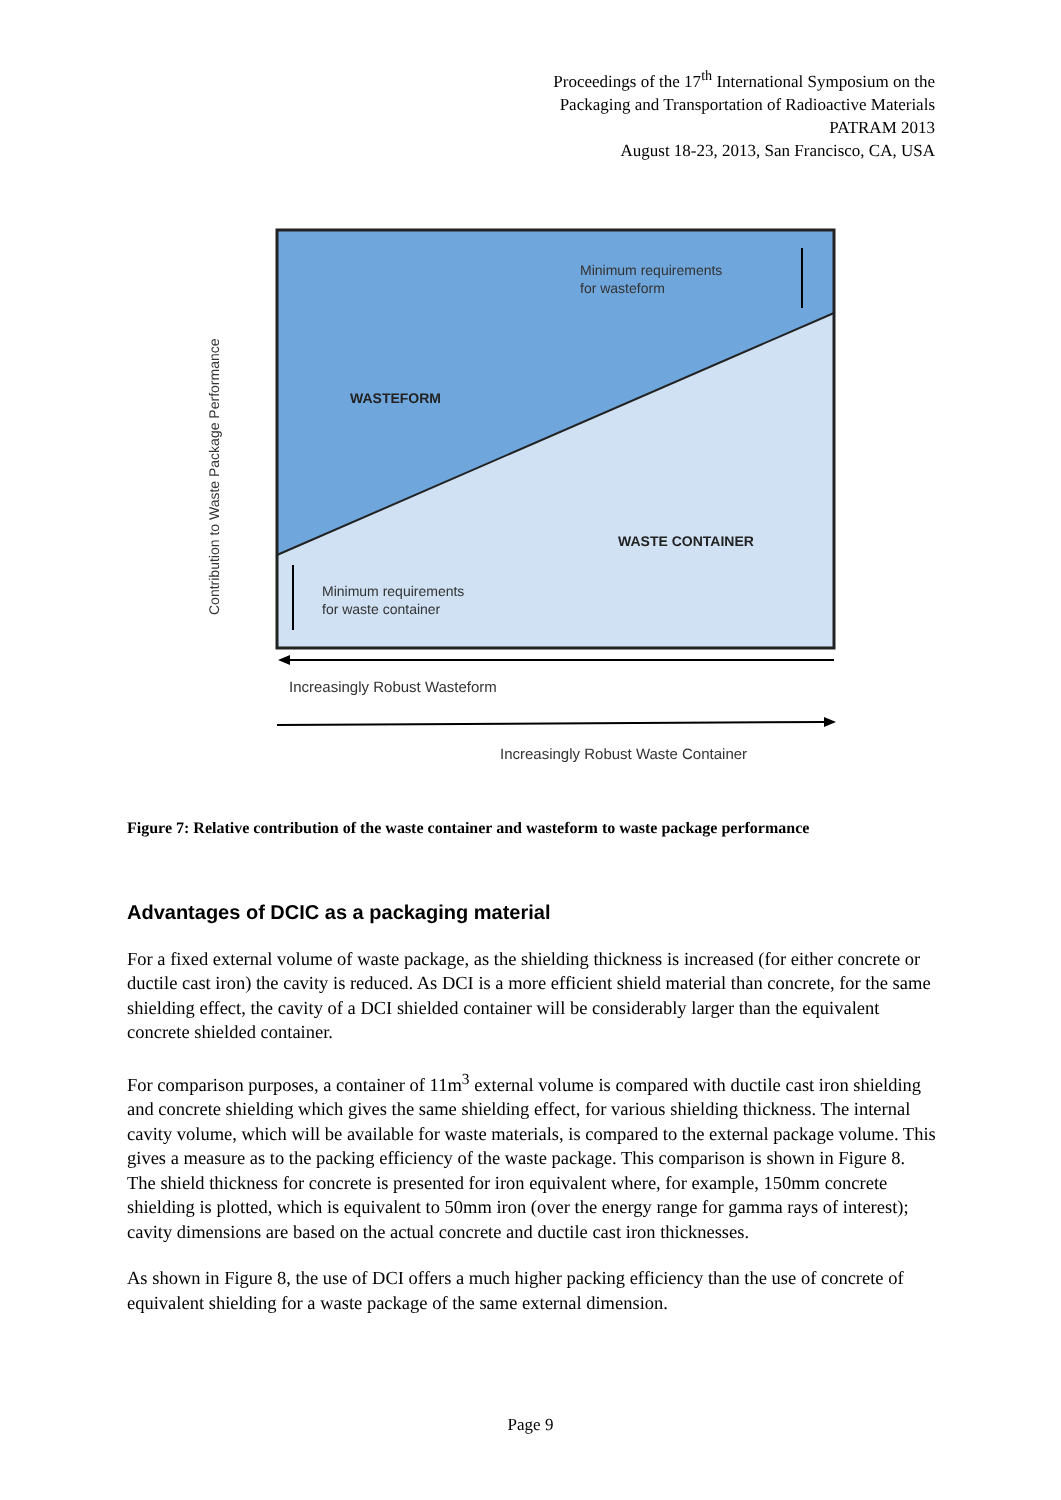Proceedings of the 17<sup>th</sup> International Symposium on the
Packaging and Transportation of Radioactive Materials
PATRAM 2013
August 18-23, 2013, San Francisco, CA, USA
Minimum requirements
for wasteform
WASTEFORM
WASTE CONTAINER
Minimum requirements
for waste container
Increasingly Robust Wasteform
Increasingly Robust Waste Container
Contribution to Waste Package Performance
Figure 7: Relative contribution of the waste container and wasteform to waste package performance
Advantages of DCIC as a packaging material
For a fixed external volume of waste package, as the shielding thickness is increased (for either concrete or ductile cast iron) the cavity is reduced. As DCI is a more efficient shield material than concrete, for the same shielding effect, the cavity of a DCI shielded container will be considerably larger than the equivalent concrete shielded container.
For comparison purposes, a container of 11m<sup>3</sup> external volume is compared with ductile cast iron shielding and concrete shielding which gives the same shielding effect, for various shielding thickness. The internal cavity volume, which will be available for waste materials, is compared to the external package volume. This gives a measure as to the packing efficiency of the waste package. This comparison is shown in Figure 8. The shield thickness for concrete is presented for iron equivalent where, for example, 150mm concrete shielding is plotted, which is equivalent to 50mm iron (over the energy range for gamma rays of interest); cavity dimensions are based on the actual concrete and ductile cast iron thicknesses.
As shown in Figure 8, the use of DCI offers a much higher packing efficiency than the use of concrete of equivalent shielding for a waste package of the same external dimension.
Page 9